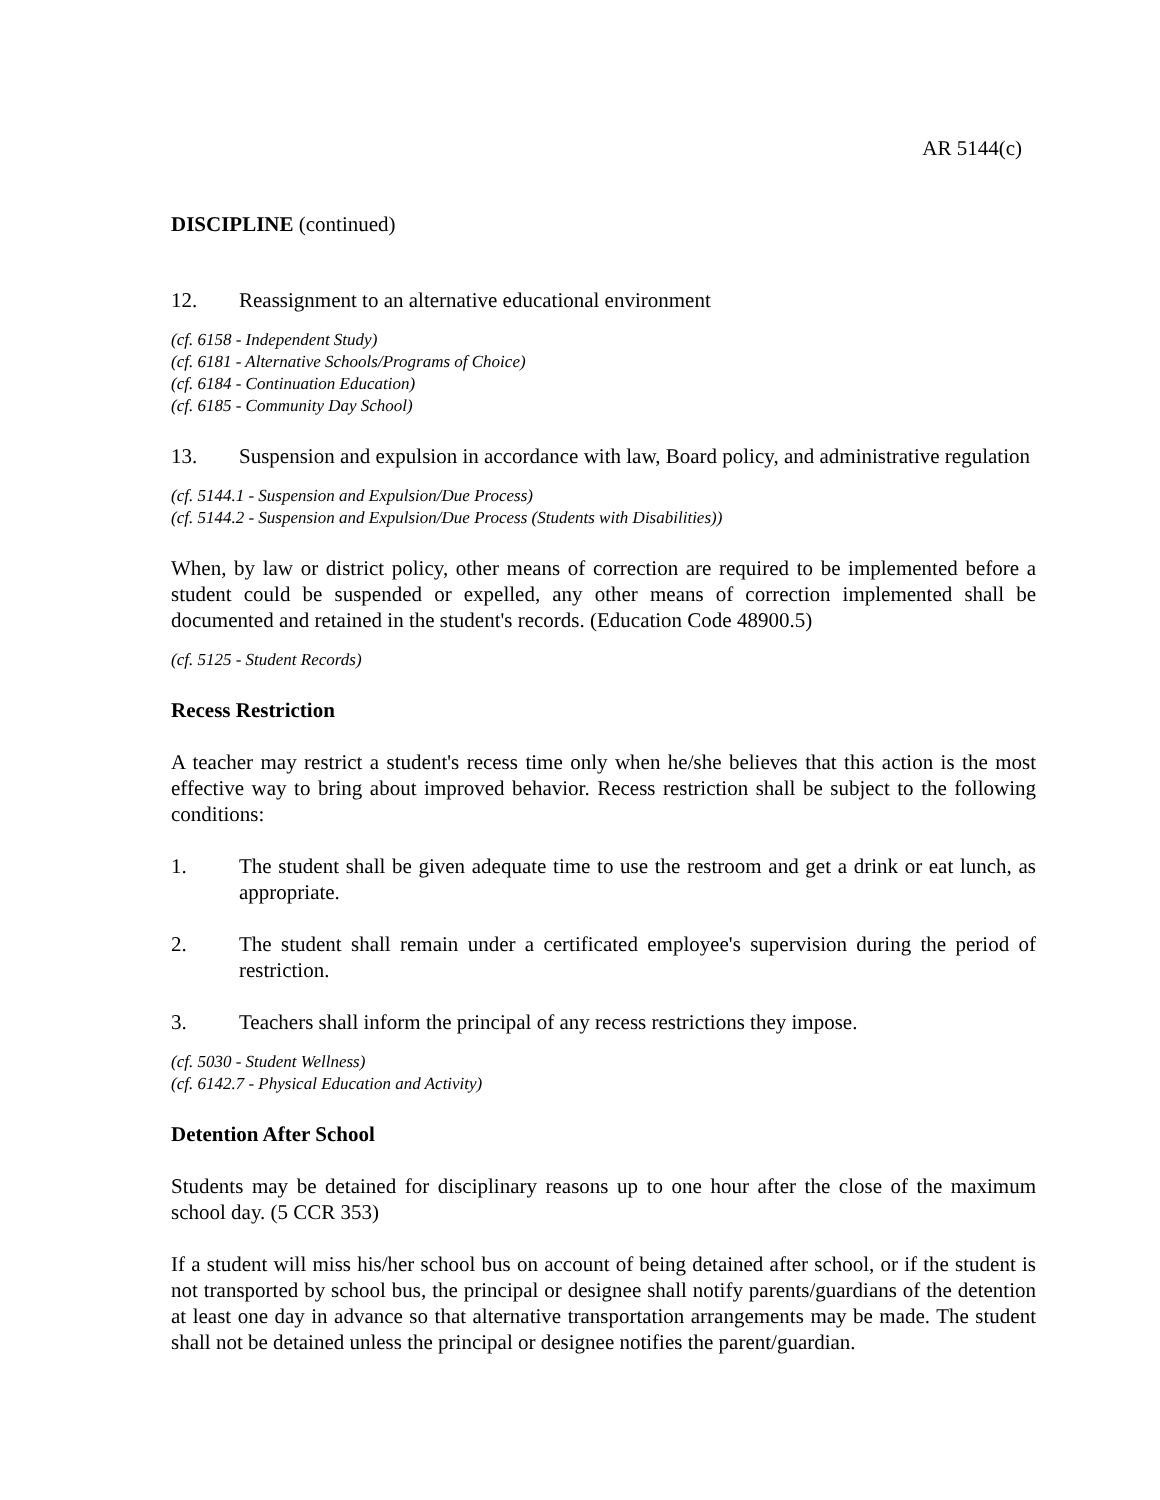AR 5144(c)
DISCIPLINE (continued)
12. Reassignment to an alternative educational environment
(cf. 6158 - Independent Study)
(cf. 6181 - Alternative Schools/Programs of Choice)
(cf. 6184 - Continuation Education)
(cf. 6185 - Community Day School)
13. Suspension and expulsion in accordance with law, Board policy, and administrative regulation
(cf. 5144.1 - Suspension and Expulsion/Due Process)
(cf. 5144.2 - Suspension and Expulsion/Due Process (Students with Disabilities))
When, by law or district policy, other means of correction are required to be implemented before a student could be suspended or expelled, any other means of correction implemented shall be documented and retained in the student's records. (Education Code 48900.5)
(cf. 5125 - Student Records)
Recess Restriction
A teacher may restrict a student's recess time only when he/she believes that this action is the most effective way to bring about improved behavior. Recess restriction shall be subject to the following conditions:
1. The student shall be given adequate time to use the restroom and get a drink or eat lunch, as appropriate.
2. The student shall remain under a certificated employee's supervision during the period of restriction.
3. Teachers shall inform the principal of any recess restrictions they impose.
(cf. 5030 - Student Wellness)
(cf. 6142.7 - Physical Education and Activity)
Detention After School
Students may be detained for disciplinary reasons up to one hour after the close of the maximum school day. (5 CCR 353)
If a student will miss his/her school bus on account of being detained after school, or if the student is not transported by school bus, the principal or designee shall notify parents/guardians of the detention at least one day in advance so that alternative transportation arrangements may be made. The student shall not be detained unless the principal or designee notifies the parent/guardian.